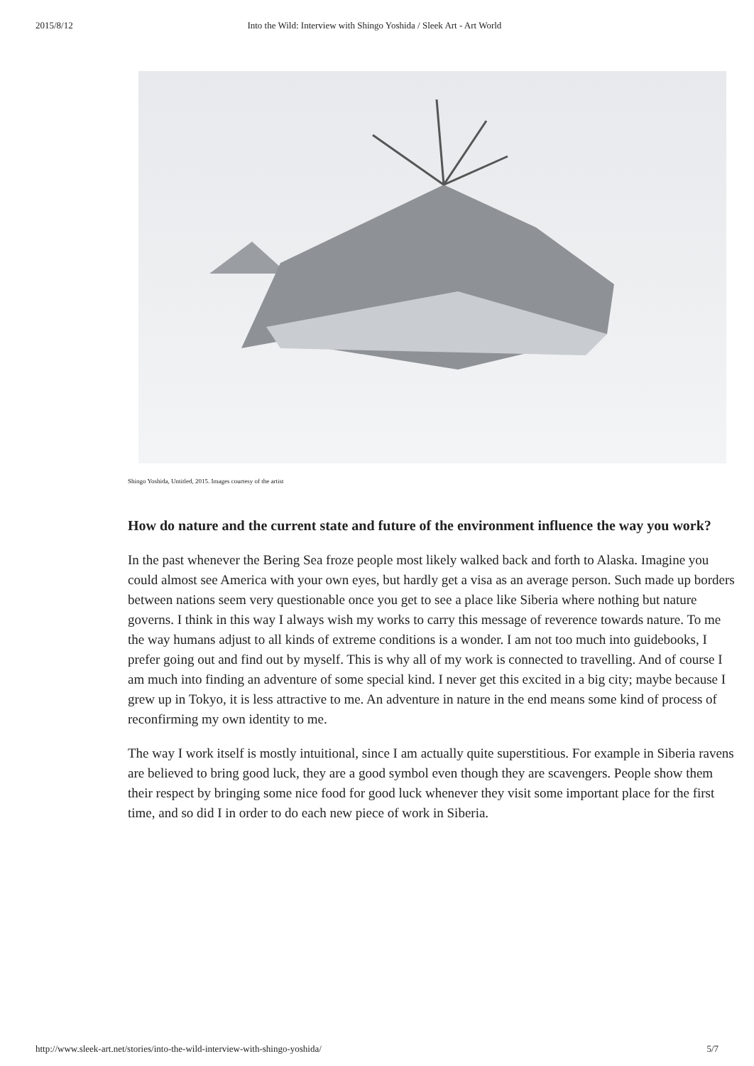2015/8/12 Into the Wild: Interview with Shingo Yoshida / Sleek Art - Art World
Shingo Yoshida, Untitled, 2015. Images courtesy of the artist
How do nature and the current state and future of the environment influence the way you work?
In the past whenever the Bering Sea froze people most likely walked back and forth to Alaska. Imagine you could almost see America with your own eyes, but hardly get a visa as an average person. Such made up borders between nations seem very questionable once you get to see a place like Siberia where nothing but nature governs. I think in this way I always wish my works to carry this message of reverence towards nature. To me the way humans adjust to all kinds of extreme conditions is a wonder. I am not too much into guidebooks, I prefer going out and find out by myself. This is why all of my work is connected to travelling. And of course I am much into finding an adventure of some special kind. I never get this excited in a big city; maybe because I grew up in Tokyo, it is less attractive to me. An adventure in nature in the end means some kind of process of reconfirming my own identity to me.
The way I work itself is mostly intuitional, since I am actually quite superstitious. For example in Siberia ravens are believed to bring good luck, they are a good symbol even though they are scavengers. People show them their respect by bringing some nice food for good luck whenever they visit some important place for the first time, and so did I in order to do each new piece of work in Siberia.
http://www.sleek-art.net/stories/into-the-wild-interview-with-shingo-yoshida/ 5/7